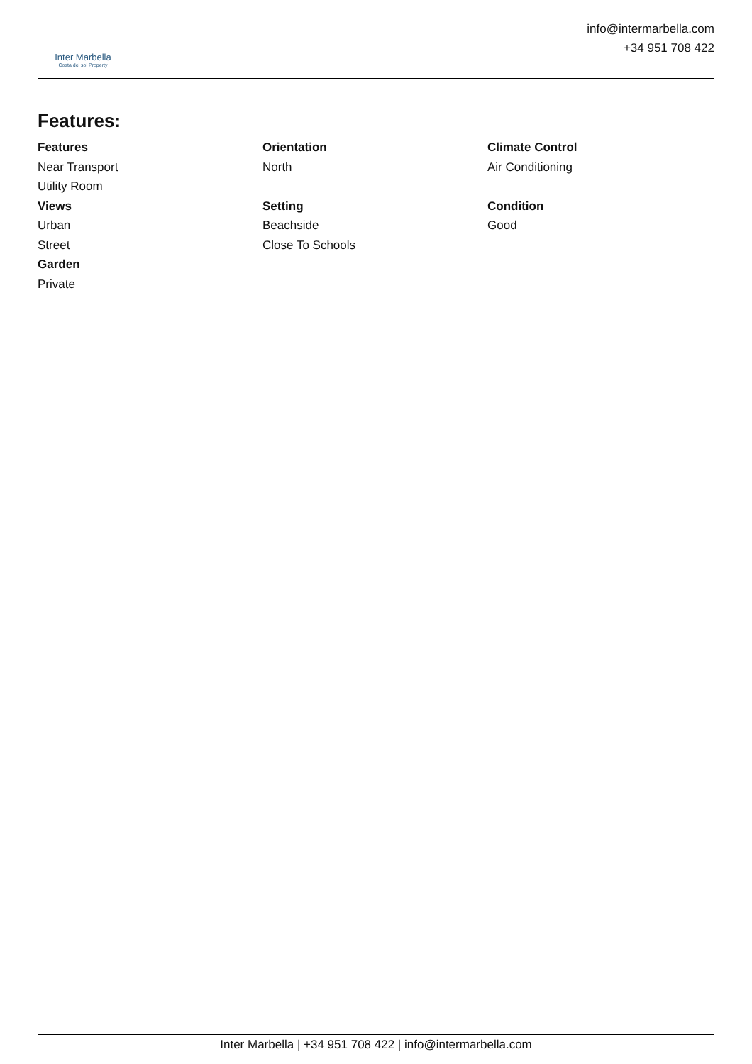Inter Marbella
Costa del sol Property
info@intermarbella.com
+34 951 708 422
Features:
Features
Near Transport
Utility Room
Views
Urban
Street
Garden
Private
Orientation
North
Setting
Beachside
Close To Schools
Climate Control
Air Conditioning
Condition
Good
Inter Marbella | +34 951 708 422 | info@intermarbella.com